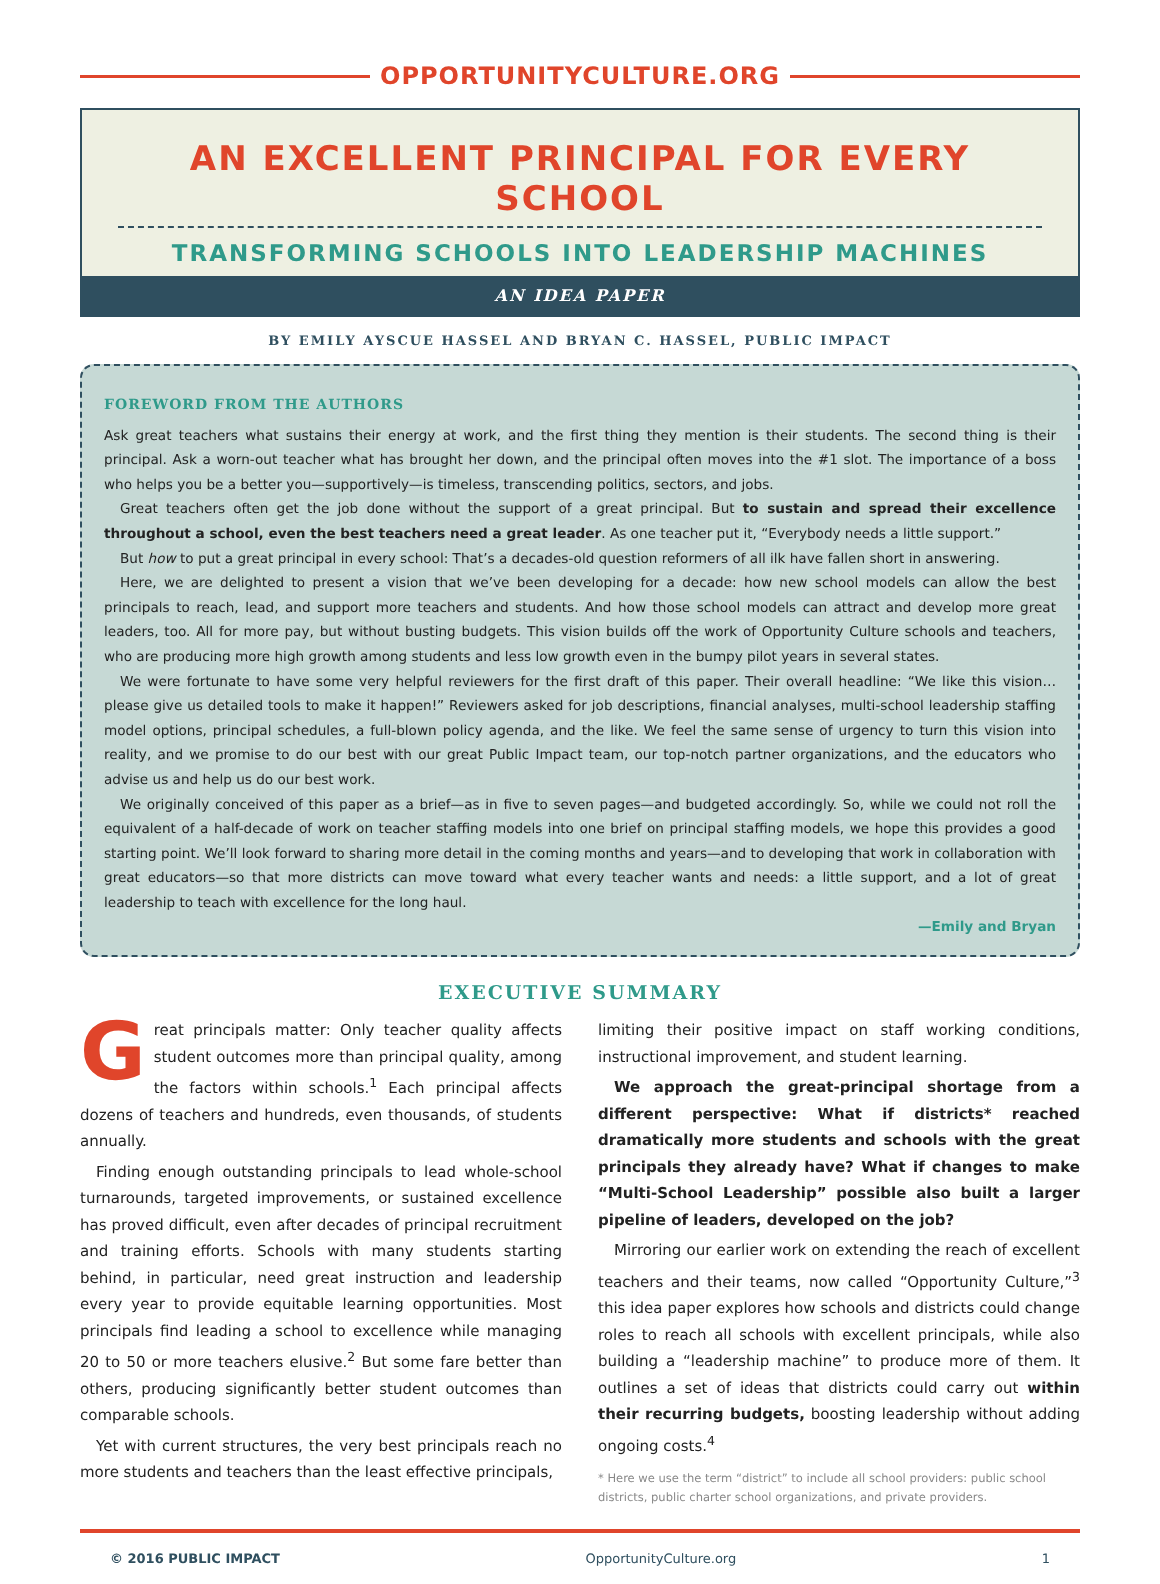OPPORTUNITYCULTURE.ORG
AN EXCELLENT PRINCIPAL FOR EVERY SCHOOL
TRANSFORMING SCHOOLS INTO LEADERSHIP MACHINES
AN IDEA PAPER
BY EMILY AYSCUE HASSEL AND BRYAN C. HASSEL, PUBLIC IMPACT
FOREWORD FROM THE AUTHORS
Ask great teachers what sustains their energy at work, and the first thing they mention is their students. The second thing is their principal. Ask a worn-out teacher what has brought her down, and the principal often moves into the #1 slot. The importance of a boss who helps you be a better you—supportively—is timeless, transcending politics, sectors, and jobs.
Great teachers often get the job done without the support of a great principal. But to sustain and spread their excellence throughout a school, even the best teachers need a great leader. As one teacher put it, “Everybody needs a little support.”
But how to put a great principal in every school: That’s a decades-old question reformers of all ilk have fallen short in answering.
Here, we are delighted to present a vision that we’ve been developing for a decade: how new school models can allow the best principals to reach, lead, and support more teachers and students. And how those school models can attract and develop more great leaders, too. All for more pay, but without busting budgets. This vision builds off the work of Opportunity Culture schools and teachers, who are producing more high growth among students and less low growth even in the bumpy pilot years in several states.
We were fortunate to have some very helpful reviewers for the first draft of this paper. Their overall headline: “We like this vision…please give us detailed tools to make it happen!” Reviewers asked for job descriptions, financial analyses, multi-school leadership staffing model options, principal schedules, a full-blown policy agenda, and the like. We feel the same sense of urgency to turn this vision into reality, and we promise to do our best with our great Public Impact team, our top-notch partner organizations, and the educators who advise us and help us do our best work.
We originally conceived of this paper as a brief—as in five to seven pages—and budgeted accordingly. So, while we could not roll the equivalent of a half-decade of work on teacher staffing models into one brief on principal staffing models, we hope this provides a good starting point. We’ll look forward to sharing more detail in the coming months and years—and to developing that work in collaboration with great educators—so that more districts can move toward what every teacher wants and needs: a little support, and a lot of great leadership to teach with excellence for the long haul.
—Emily and Bryan
EXECUTIVE SUMMARY
Great principals matter: Only teacher quality affects student outcomes more than principal quality, among the factors within schools.<sup>1</sup> Each principal affects dozens of teachers and hundreds, even thousands, of students annually.
Finding enough outstanding principals to lead whole-school turnarounds, targeted improvements, or sustained excellence has proved difficult, even after decades of principal recruitment and training efforts. Schools with many students starting behind, in particular, need great instruction and leadership every year to provide equitable learning opportunities. Most principals find leading a school to excellence while managing 20 to 50 or more teachers elusive.<sup>2</sup> But some fare better than others, producing significantly better student outcomes than comparable schools.
Yet with current structures, the very best principals reach no more students and teachers than the least effective principals,
limiting their positive impact on staff working conditions, instructional improvement, and student learning.
We approach the great-principal shortage from a different perspective: What if districts* reached dramatically more students and schools with the great principals they already have? What if changes to make “Multi-School Leadership” possible also built a larger pipeline of leaders, developed on the job?
Mirroring our earlier work on extending the reach of excellent teachers and their teams, now called “Opportunity Culture,”<sup>3</sup> this idea paper explores how schools and districts could change roles to reach all schools with excellent principals, while also building a “leadership machine” to produce more of them. It outlines a set of ideas that districts could carry out within their recurring budgets, boosting leadership without adding ongoing costs.<sup>4</sup>
* Here we use the term “district” to include all school providers: public school districts, public charter school organizations, and private providers.
© 2016 PUBLIC IMPACT OpportunityCulture.org 1